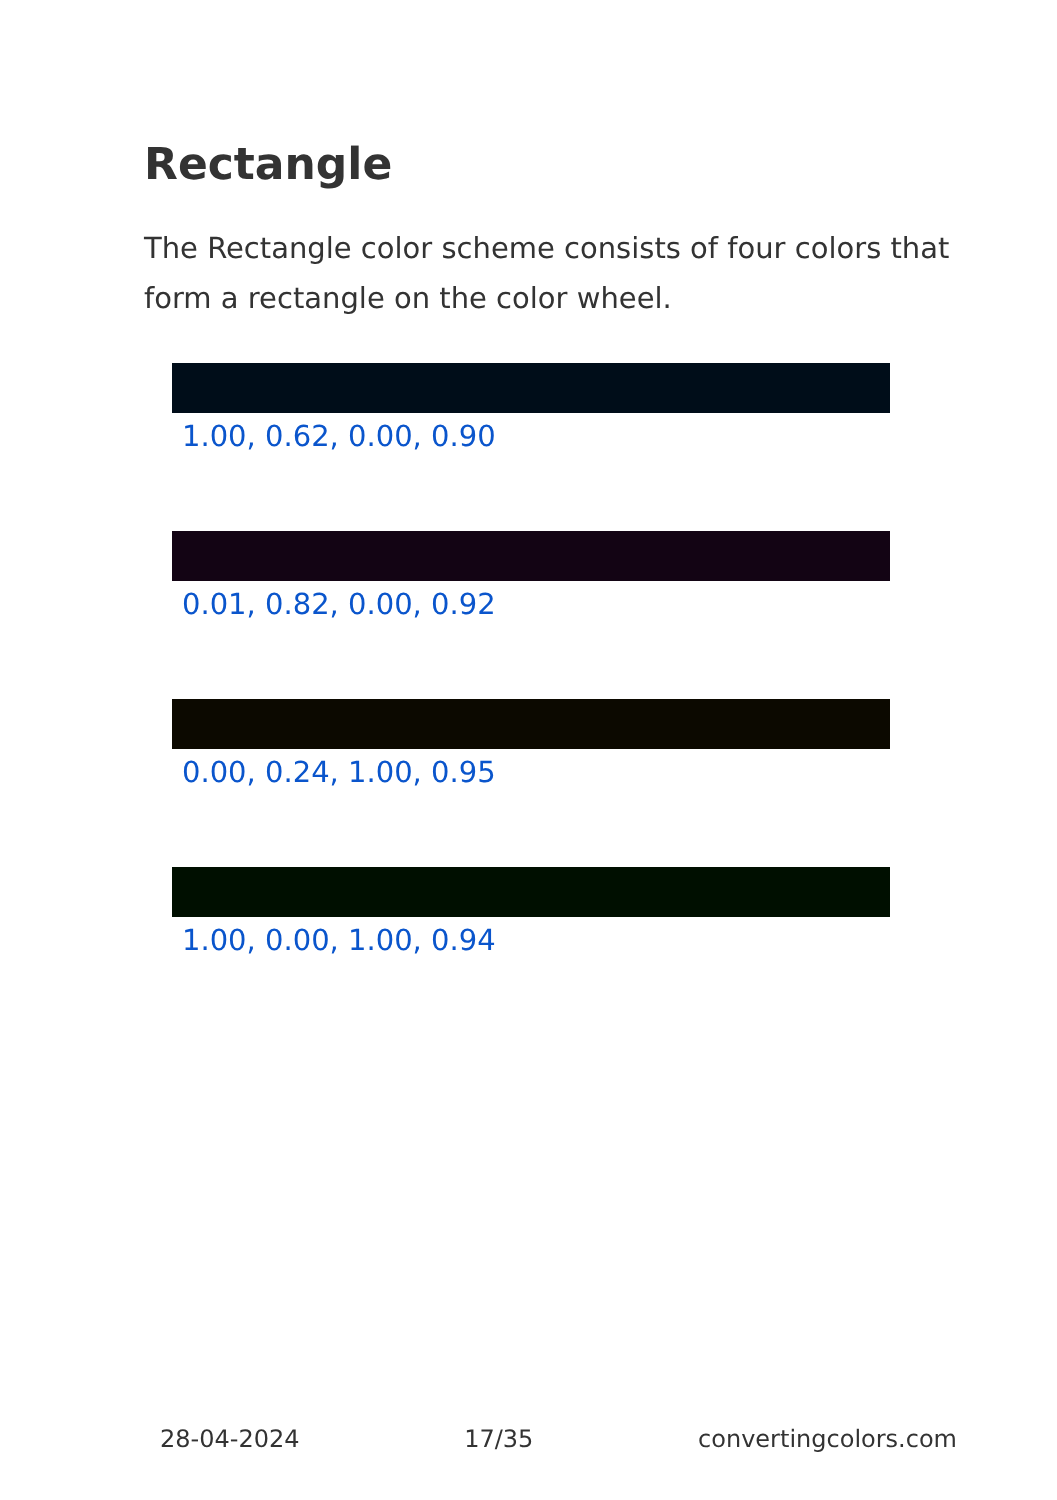Rectangle
The Rectangle color scheme consists of four colors that form a rectangle on the color wheel.
1.00, 0.62, 0.00, 0.90
0.01, 0.82, 0.00, 0.92
0.00, 0.24, 1.00, 0.95
1.00, 0.00, 1.00, 0.94
28-04-2024 17/35 convertingcolors.com